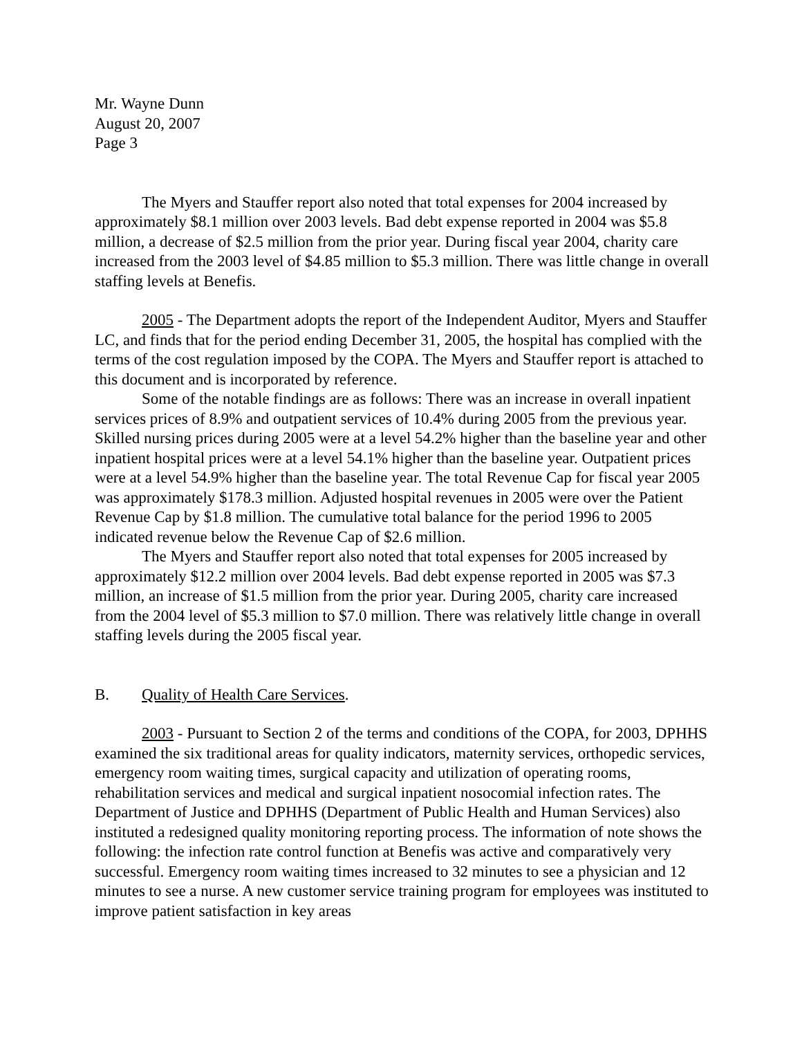Mr. Wayne Dunn
August 20, 2007
Page 3
The Myers and Stauffer report also noted that total expenses for 2004 increased by approximately $8.1 million over 2003 levels. Bad debt expense reported in 2004 was $5.8 million, a decrease of $2.5 million from the prior year. During fiscal year 2004, charity care increased from the 2003 level of $4.85 million to $5.3 million. There was little change in overall staffing levels at Benefis.
2005 - The Department adopts the report of the Independent Auditor, Myers and Stauffer LC, and finds that for the period ending December 31, 2005, the hospital has complied with the terms of the cost regulation imposed by the COPA. The Myers and Stauffer report is attached to this document and is incorporated by reference.
Some of the notable findings are as follows: There was an increase in overall inpatient services prices of 8.9% and outpatient services of 10.4% during 2005 from the previous year. Skilled nursing prices during 2005 were at a level 54.2% higher than the baseline year and other inpatient hospital prices were at a level 54.1% higher than the baseline year. Outpatient prices were at a level 54.9% higher than the baseline year. The total Revenue Cap for fiscal year 2005 was approximately $178.3 million. Adjusted hospital revenues in 2005 were over the Patient Revenue Cap by $1.8 million. The cumulative total balance for the period 1996 to 2005 indicated revenue below the Revenue Cap of $2.6 million.
The Myers and Stauffer report also noted that total expenses for 2005 increased by approximately $12.2 million over 2004 levels. Bad debt expense reported in 2005 was $7.3 million, an increase of $1.5 million from the prior year. During 2005, charity care increased from the 2004 level of $5.3 million to $7.0 million. There was relatively little change in overall staffing levels during the 2005 fiscal year.
B. Quality of Health Care Services.
2003 - Pursuant to Section 2 of the terms and conditions of the COPA, for 2003, DPHHS examined the six traditional areas for quality indicators, maternity services, orthopedic services, emergency room waiting times, surgical capacity and utilization of operating rooms, rehabilitation services and medical and surgical inpatient nosocomial infection rates. The Department of Justice and DPHHS (Department of Public Health and Human Services) also instituted a redesigned quality monitoring reporting process. The information of note shows the following: the infection rate control function at Benefis was active and comparatively very successful. Emergency room waiting times increased to 32 minutes to see a physician and 12 minutes to see a nurse. A new customer service training program for employees was instituted to improve patient satisfaction in key areas